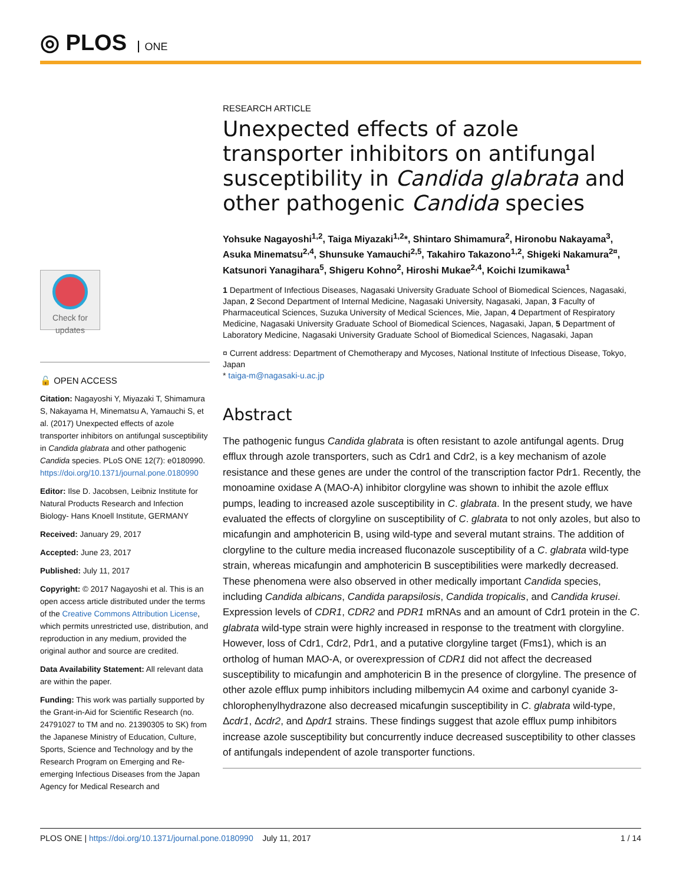◎ PLOS ONE
Check for updates
🔓 OPEN ACCESS
Citation: Nagayoshi Y, Miyazaki T, Shimamura S, Nakayama H, Minematsu A, Yamauchi S, et al. (2017) Unexpected effects of azole transporter inhibitors on antifungal susceptibility in Candida glabrata and other pathogenic Candida species. PLoS ONE 12(7): e0180990. https://doi.org/10.1371/journal.pone.0180990
Editor: Ilse D. Jacobsen, Leibniz Institute for Natural Products Research and Infection Biology- Hans Knoell Institute, GERMANY
Received: January 29, 2017
Accepted: June 23, 2017
Published: July 11, 2017
Copyright: © 2017 Nagayoshi et al. This is an open access article distributed under the terms of the Creative Commons Attribution License, which permits unrestricted use, distribution, and reproduction in any medium, provided the original author and source are credited.
Data Availability Statement: All relevant data are within the paper.
Funding: This work was partially supported by the Grant-in-Aid for Scientific Research (no. 24791027 to TM and no. 21390305 to SK) from the Japanese Ministry of Education, Culture, Sports, Science and Technology and by the Research Program on Emerging and Re-emerging Infectious Diseases from the Japan Agency for Medical Research and
RESEARCH ARTICLE
Unexpected effects of azole transporter inhibitors on antifungal susceptibility in Candida glabrata and other pathogenic Candida species
Yohsuke Nagayoshi<sup>1,2</sup>, Taiga Miyazaki<sup>1,2</sup>*, Shintaro Shimamura<sup>2</sup>, Hironobu Nakayama<sup>3</sup>, Asuka Minematsu<sup>2,4</sup>, Shunsuke Yamauchi<sup>2,5</sup>, Takahiro Takazono<sup>1,2</sup>, Shigeki Nakamura<sup>2¤</sup>, Katsunori Yanagihara<sup>5</sup>, Shigeru Kohno<sup>2</sup>, Hiroshi Mukae<sup>2,4</sup>, Koichi Izumikawa<sup>1</sup>
1 Department of Infectious Diseases, Nagasaki University Graduate School of Biomedical Sciences, Nagasaki, Japan, 2 Second Department of Internal Medicine, Nagasaki University, Nagasaki, Japan, 3 Faculty of Pharmaceutical Sciences, Suzuka University of Medical Sciences, Mie, Japan, 4 Department of Respiratory Medicine, Nagasaki University Graduate School of Biomedical Sciences, Nagasaki, Japan, 5 Department of Laboratory Medicine, Nagasaki University Graduate School of Biomedical Sciences, Nagasaki, Japan
¤ Current address: Department of Chemotherapy and Mycoses, National Institute of Infectious Disease, Tokyo, Japan
* taiga-m@nagasaki-u.ac.jp
Abstract
The pathogenic fungus Candida glabrata is often resistant to azole antifungal agents. Drug efflux through azole transporters, such as Cdr1 and Cdr2, is a key mechanism of azole resistance and these genes are under the control of the transcription factor Pdr1. Recently, the monoamine oxidase A (MAO-A) inhibitor clorgyline was shown to inhibit the azole efflux pumps, leading to increased azole susceptibility in C. glabrata. In the present study, we have evaluated the effects of clorgyline on susceptibility of C. glabrata to not only azoles, but also to micafungin and amphotericin B, using wild-type and several mutant strains. The addition of clorgyline to the culture media increased fluconazole susceptibility of a C. glabrata wild-type strain, whereas micafungin and amphotericin B susceptibilities were markedly decreased. These phenomena were also observed in other medically important Candida species, including Candida albicans, Candida parapsilosis, Candida tropicalis, and Candida krusei. Expression levels of CDR1, CDR2 and PDR1 mRNAs and an amount of Cdr1 protein in the C. glabrata wild-type strain were highly increased in response to the treatment with clorgyline. However, loss of Cdr1, Cdr2, Pdr1, and a putative clorgyline target (Fms1), which is an ortholog of human MAO-A, or overexpression of CDR1 did not affect the decreased susceptibility to micafungin and amphotericin B in the presence of clorgyline. The presence of other azole efflux pump inhibitors including milbemycin A4 oxime and carbonyl cyanide 3-chlorophenylhydrazone also decreased micafungin susceptibility in C. glabrata wild-type, Δcdr1, Δcdr2, and Δpdr1 strains. These findings suggest that azole efflux pump inhibitors increase azole susceptibility but concurrently induce decreased susceptibility to other classes of antifungals independent of azole transporter functions.
PLOS ONE | https://doi.org/10.1371/journal.pone.0180990 July 11, 2017 1 / 14